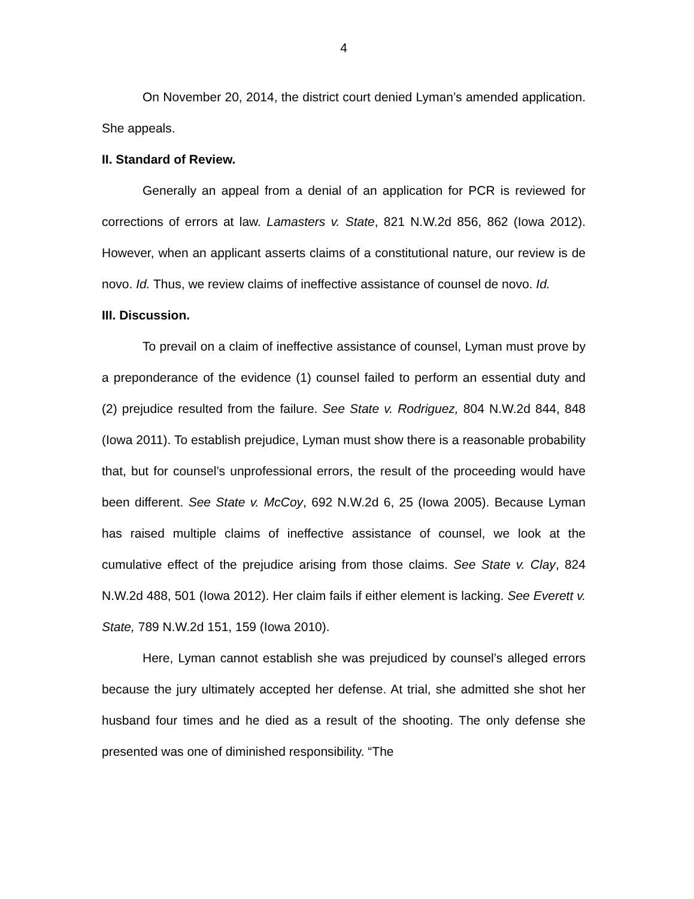4
On November 20, 2014, the district court denied Lyman’s amended application. She appeals.
II. Standard of Review.
Generally an appeal from a denial of an application for PCR is reviewed for corrections of errors at law. Lamasters v. State, 821 N.W.2d 856, 862 (Iowa 2012). However, when an applicant asserts claims of a constitutional nature, our review is de novo. Id. Thus, we review claims of ineffective assistance of counsel de novo. Id.
III. Discussion.
To prevail on a claim of ineffective assistance of counsel, Lyman must prove by a preponderance of the evidence (1) counsel failed to perform an essential duty and (2) prejudice resulted from the failure. See State v. Rodriguez, 804 N.W.2d 844, 848 (Iowa 2011). To establish prejudice, Lyman must show there is a reasonable probability that, but for counsel’s unprofessional errors, the result of the proceeding would have been different. See State v. McCoy, 692 N.W.2d 6, 25 (Iowa 2005). Because Lyman has raised multiple claims of ineffective assistance of counsel, we look at the cumulative effect of the prejudice arising from those claims. See State v. Clay, 824 N.W.2d 488, 501 (Iowa 2012). Her claim fails if either element is lacking. See Everett v. State, 789 N.W.2d 151, 159 (Iowa 2010).
Here, Lyman cannot establish she was prejudiced by counsel’s alleged errors because the jury ultimately accepted her defense. At trial, she admitted she shot her husband four times and he died as a result of the shooting. The only defense she presented was one of diminished responsibility. “The